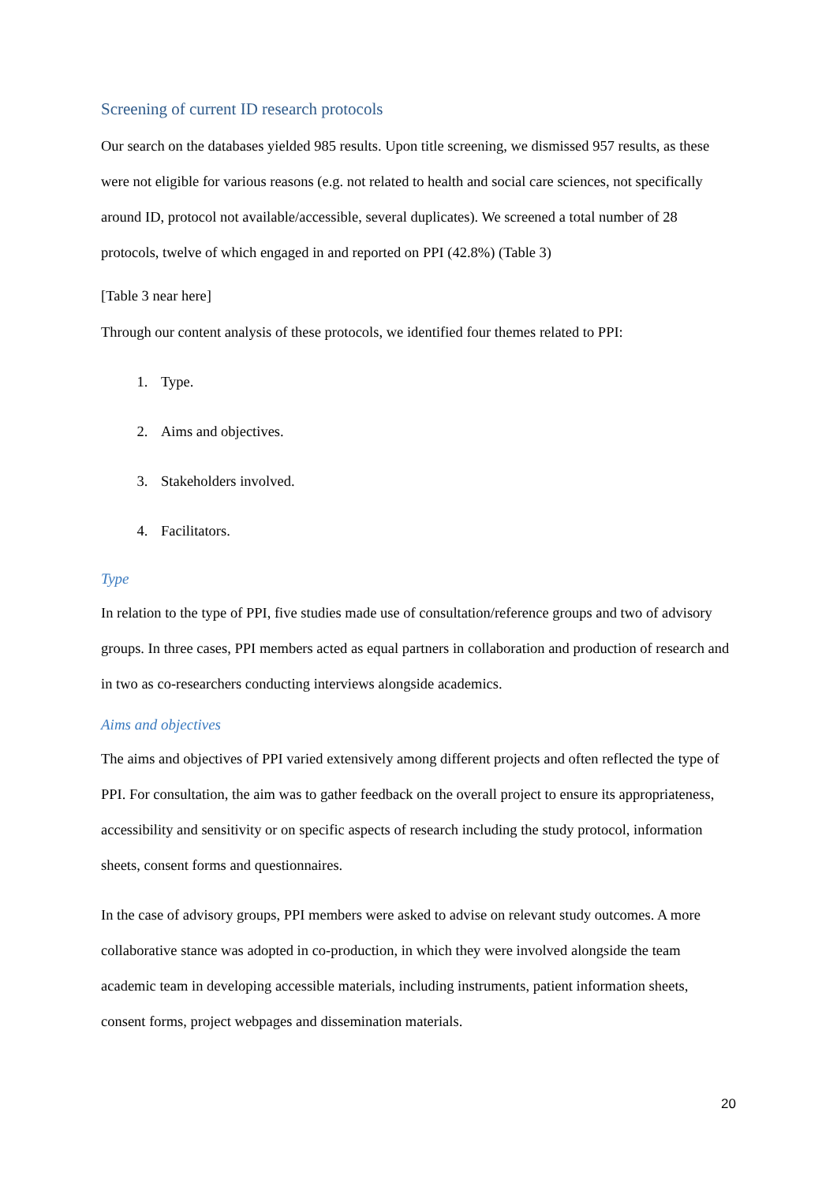Screening of current ID research protocols
Our search on the databases yielded 985 results. Upon title screening, we dismissed 957 results, as these were not eligible for various reasons (e.g. not related to health and social care sciences, not specifically around ID, protocol not available/accessible, several duplicates). We screened a total number of 28 protocols, twelve of which engaged in and reported on PPI (42.8%) (Table 3)
[Table 3 near here]
Through our content analysis of these protocols, we identified four themes related to PPI:
1. Type.
2. Aims and objectives.
3. Stakeholders involved.
4. Facilitators.
Type
In relation to the type of PPI, five studies made use of consultation/reference groups and two of advisory groups. In three cases, PPI members acted as equal partners in collaboration and production of research and in two as co-researchers conducting interviews alongside academics.
Aims and objectives
The aims and objectives of PPI varied extensively among different projects and often reflected the type of PPI. For consultation, the aim was to gather feedback on the overall project to ensure its appropriateness, accessibility and sensitivity or on specific aspects of research including the study protocol, information sheets, consent forms and questionnaires.
In the case of advisory groups, PPI members were asked to advise on relevant study outcomes. A more collaborative stance was adopted in co-production, in which they were involved alongside the team academic team in developing accessible materials, including instruments, patient information sheets, consent forms, project webpages and dissemination materials.
20